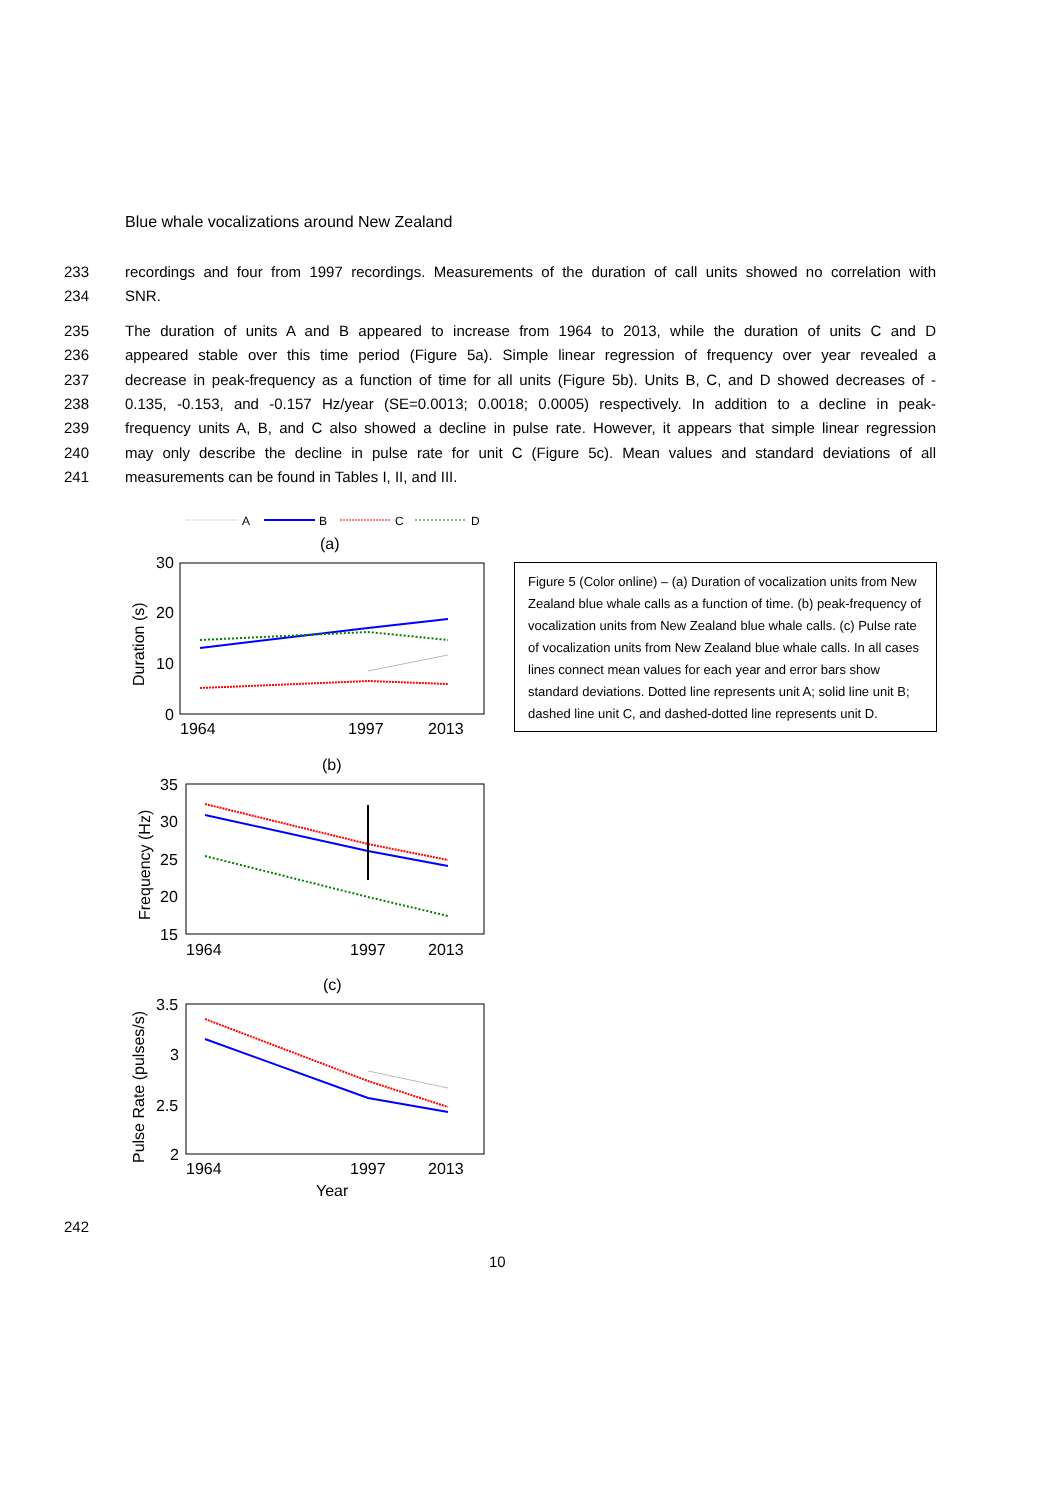Blue whale vocalizations around New Zealand
233 recordings and four from 1997 recordings. Measurements of the duration of call units showed no correlation with
234 SNR.
235 The duration of units A and B appeared to increase from 1964 to 2013, while the duration of units C and D
236 appeared stable over this time period (Figure 5a). Simple linear regression of frequency over year revealed a
237 decrease in peak-frequency as a function of time for all units (Figure 5b). Units B, C, and D showed decreases of -
238 0.135, -0.153, and -0.157 Hz/year (SE=0.0013; 0.0018; 0.0005) respectively. In addition to a decline in peak-
239 frequency units A, B, and C also showed a decline in pulse rate. However, it appears that simple linear regression
240 may only describe the decline in pulse rate for unit C (Figure 5c). Mean values and standard deviations of all
241 measurements can be found in Tables I, II, and III.
A
B
C
D
(a)
30
20
10
0
1964
1997
2013
Duration (s)
(b)
35
30
25
20
15
1964
1997
2013
Frequency (Hz)
(c)
3.5
3
2.5
2
1964
1997
2013
Pulse Rate (pulses/s)
Year
Figure 5 (Color online) – (a) Duration of vocalization units from New Zealand blue whale calls as a function of time. (b) peak-frequency of vocalization units from New Zealand blue whale calls. (c) Pulse rate of vocalization units from New Zealand blue whale calls. In all cases lines connect mean values for each year and error bars show standard deviations. Dotted line represents unit A; solid line unit B; dashed line unit C, and dashed-dotted line represents unit D.
242
10